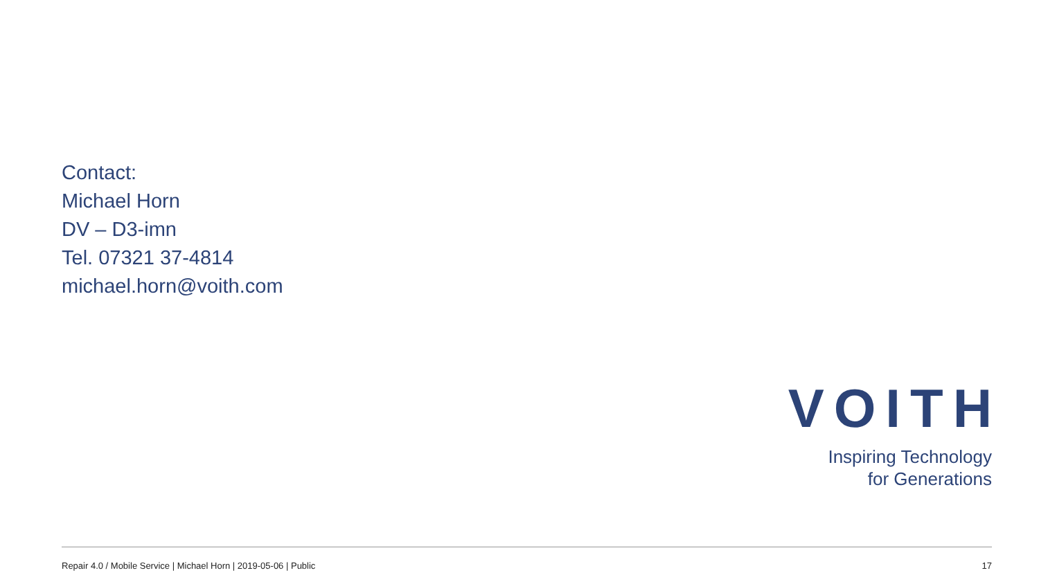Contact:
Michael Horn
DV – D3-imn
Tel. 07321 37-4814
michael.horn@voith.com
VOITH
Inspiring Technology
for Generations
Repair 4.0 / Mobile Service | Michael Horn | 2019-05-06 | Public 17